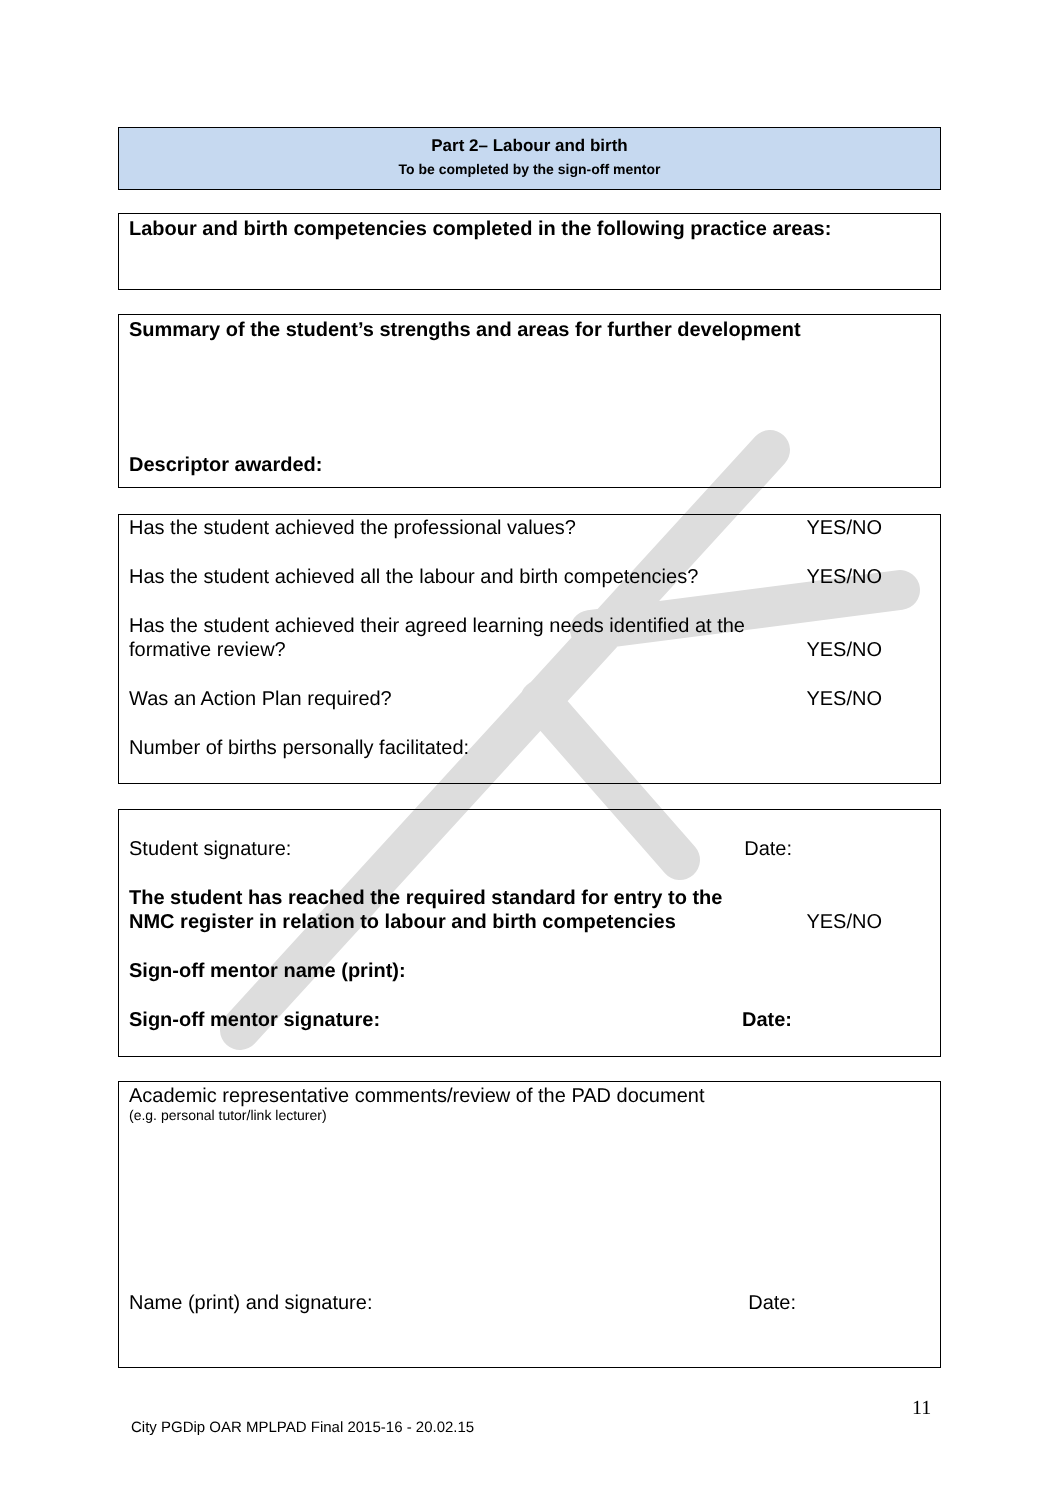Part 2– Labour and birth
To be completed by the sign-off mentor
Labour and birth competencies completed in the following practice areas:
Summary of the student’s strengths and areas for further development
Descriptor awarded:
Has the student achieved the professional values? YES/NO
Has the student achieved all the labour and birth competencies? YES/NO
Has the student achieved their agreed learning needs identified at the
formative review? YES/NO
Was an Action Plan required? YES/NO
Number of births personally facilitated:
Student signature: Date:
The student has reached the required standard for entry to the
NMC register in relation to labour and birth competencies YES/NO
Sign-off mentor name (print):
Sign-off mentor signature: Date:
Academic representative comments/review of the PAD document
(e.g. personal tutor/link lecturer)
Name (print) and signature: Date:
11
City PGDip OAR MPLPAD Final 2015-16 - 20.02.15